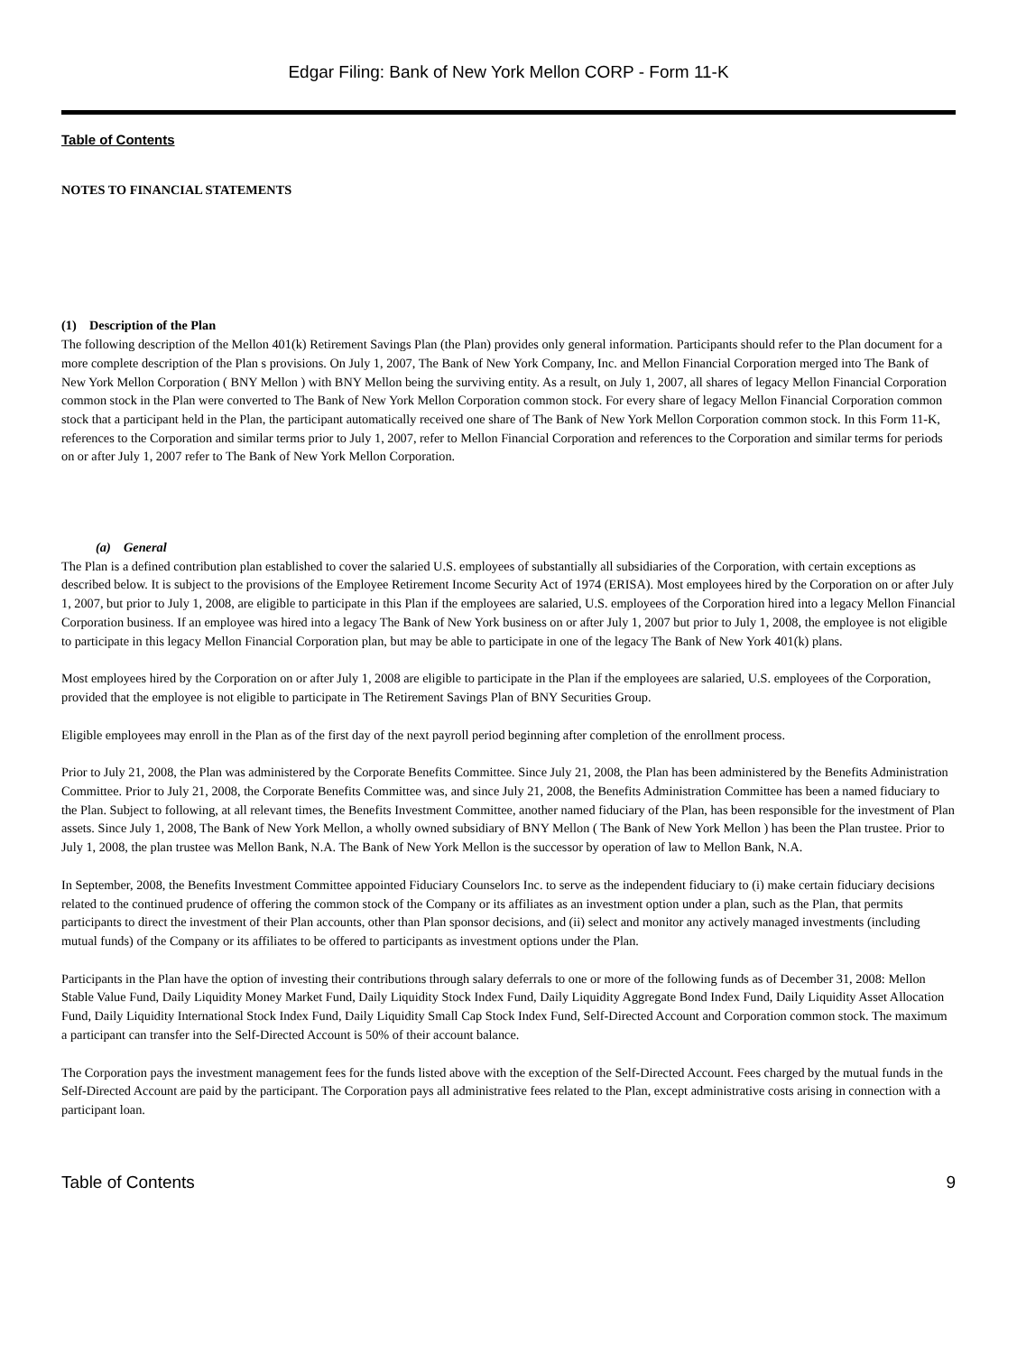Edgar Filing: Bank of New York Mellon CORP - Form 11-K
Table of Contents
NOTES TO FINANCIAL STATEMENTS
(1) Description of the Plan
The following description of the Mellon 401(k) Retirement Savings Plan (the Plan) provides only general information. Participants should refer to the Plan document for a more complete description of the Plan s provisions. On July 1, 2007, The Bank of New York Company, Inc. and Mellon Financial Corporation merged into The Bank of New York Mellon Corporation ( BNY Mellon ) with BNY Mellon being the surviving entity. As a result, on July 1, 2007, all shares of legacy Mellon Financial Corporation common stock in the Plan were converted to The Bank of New York Mellon Corporation common stock. For every share of legacy Mellon Financial Corporation common stock that a participant held in the Plan, the participant automatically received one share of The Bank of New York Mellon Corporation common stock. In this Form 11-K, references to the Corporation and similar terms prior to July 1, 2007, refer to Mellon Financial Corporation and references to the Corporation and similar terms for periods on or after July 1, 2007 refer to The Bank of New York Mellon Corporation.
(a) General
The Plan is a defined contribution plan established to cover the salaried U.S. employees of substantially all subsidiaries of the Corporation, with certain exceptions as described below. It is subject to the provisions of the Employee Retirement Income Security Act of 1974 (ERISA). Most employees hired by the Corporation on or after July 1, 2007, but prior to July 1, 2008, are eligible to participate in this Plan if the employees are salaried, U.S. employees of the Corporation hired into a legacy Mellon Financial Corporation business. If an employee was hired into a legacy The Bank of New York business on or after July 1, 2007 but prior to July 1, 2008, the employee is not eligible to participate in this legacy Mellon Financial Corporation plan, but may be able to participate in one of the legacy The Bank of New York 401(k) plans.
Most employees hired by the Corporation on or after July 1, 2008 are eligible to participate in the Plan if the employees are salaried, U.S. employees of the Corporation, provided that the employee is not eligible to participate in The Retirement Savings Plan of BNY Securities Group.
Eligible employees may enroll in the Plan as of the first day of the next payroll period beginning after completion of the enrollment process.
Prior to July 21, 2008, the Plan was administered by the Corporate Benefits Committee. Since July 21, 2008, the Plan has been administered by the Benefits Administration Committee. Prior to July 21, 2008, the Corporate Benefits Committee was, and since July 21, 2008, the Benefits Administration Committee has been a named fiduciary to the Plan. Subject to following, at all relevant times, the Benefits Investment Committee, another named fiduciary of the Plan, has been responsible for the investment of Plan assets. Since July 1, 2008, The Bank of New York Mellon, a wholly owned subsidiary of BNY Mellon ( The Bank of New York Mellon ) has been the Plan trustee. Prior to July 1, 2008, the plan trustee was Mellon Bank, N.A. The Bank of New York Mellon is the successor by operation of law to Mellon Bank, N.A.
In September, 2008, the Benefits Investment Committee appointed Fiduciary Counselors Inc. to serve as the independent fiduciary to (i) make certain fiduciary decisions related to the continued prudence of offering the common stock of the Company or its affiliates as an investment option under a plan, such as the Plan, that permits participants to direct the investment of their Plan accounts, other than Plan sponsor decisions, and (ii) select and monitor any actively managed investments (including mutual funds) of the Company or its affiliates to be offered to participants as investment options under the Plan.
Participants in the Plan have the option of investing their contributions through salary deferrals to one or more of the following funds as of December 31, 2008: Mellon Stable Value Fund, Daily Liquidity Money Market Fund, Daily Liquidity Stock Index Fund, Daily Liquidity Aggregate Bond Index Fund, Daily Liquidity Asset Allocation Fund, Daily Liquidity International Stock Index Fund, Daily Liquidity Small Cap Stock Index Fund, Self-Directed Account and Corporation common stock. The maximum a participant can transfer into the Self-Directed Account is 50% of their account balance.
The Corporation pays the investment management fees for the funds listed above with the exception of the Self-Directed Account. Fees charged by the mutual funds in the Self-Directed Account are paid by the participant. The Corporation pays all administrative fees related to the Plan, except administrative costs arising in connection with a participant loan.
Table of Contents 9